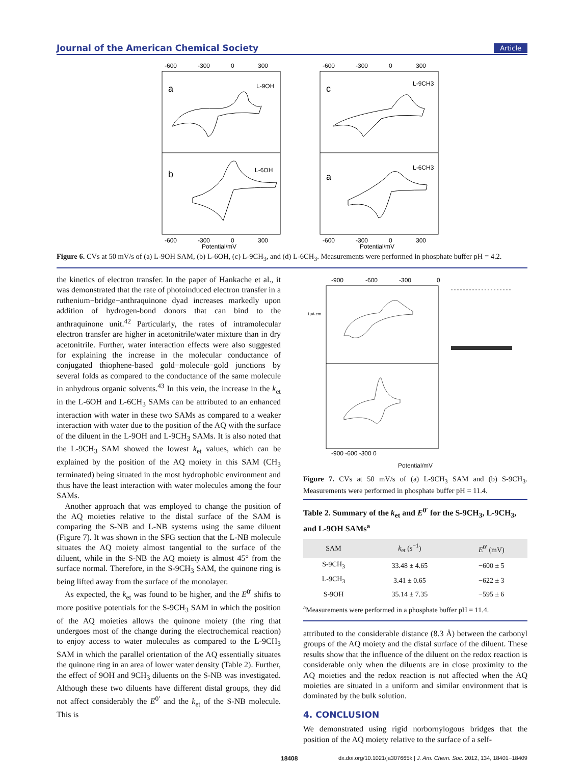Journal of the American Chemical Society Article
-600
-300
0
300
a
L-9OH
b
L-6OH
-600
-300
0
300
Potential/mV
-600
-300
0
300
c
L-9CH3
a
L-6CH3
-600
-300
0
300
Potential/mV
Figure 6. CVs at 50 mV/s of (a) L-9OH SAM, (b) L-6OH, (c) L-9CH<sub>3</sub>, and (d) L-6CH<sub>3</sub>. Measurements were performed in phosphate buffer pH = 4.2.
the kinetics of electron transfer. In the paper of Hankache et al., it was demonstrated that the rate of photoinduced electron transfer in a ruthenium−bridge−anthraquinone dyad increases markedly upon addition of hydrogen-bond donors that can bind to the anthraquinone unit.<sup>42</sup> Particularly, the rates of intramolecular electron transfer are higher in acetonitrile/water mixture than in dry acetonitrile. Further, water interaction effects were also suggested for explaining the increase in the molecular conductance of conjugated thiophene-based gold−molecule−gold junctions by several folds as compared to the conductance of the same molecule in anhydrous organic solvents.<sup>43</sup> In this vein, the increase in the k<sub>et</sub> in the L-6OH and L-6CH<sub>3</sub> SAMs can be attributed to an enhanced interaction with water in these two SAMs as compared to a weaker interaction with water due to the position of the AQ with the surface of the diluent in the L-9OH and L-9CH<sub>3</sub> SAMs. It is also noted that the L-9CH<sub>3</sub> SAM showed the lowest k<sub>et</sub> values, which can be explained by the position of the AQ moiety in this SAM (CH<sub>3</sub> terminated) being situated in the most hydrophobic environment and thus have the least interaction with water molecules among the four SAMs.
Another approach that was employed to change the position of the AQ moieties relative to the distal surface of the SAM is comparing the S-NB and L-NB systems using the same diluent (Figure 7). It was shown in the SFG section that the L-NB molecule situates the AQ moiety almost tangential to the surface of the diluent, while in the S-NB the AQ moiety is almost 45° from the surface normal. Therefore, in the S-9CH<sub>3</sub> SAM, the quinone ring is being lifted away from the surface of the monolayer.
As expected, the k<sub>et</sub> was found to be higher, and the E<sup>0′</sup> shifts to more positive potentials for the S-9CH<sub>3</sub> SAM in which the position of the AQ moieties allows the quinone moiety (the ring that undergoes most of the change during the electrochemical reaction) to enjoy access to water molecules as compared to the L-9CH<sub>3</sub> SAM in which the parallel orientation of the AQ essentially situates the quinone ring in an area of lower water density (Table 2). Further, the effect of 9OH and 9CH<sub>3</sub> diluents on the S-NB was investigated. Although these two diluents have different distal groups, they did not affect considerably the E<sup>0′</sup> and the k<sub>et</sub> of the S-NB molecule. This is
-900
-600
-300
0
1μA.cm
-900 -600 -300 0
Potential/mV
Figure 7. CVs at 50 mV/s of (a) L-9CH<sub>3</sub> SAM and (b) S-9CH<sub>3</sub>. Measurements were performed in phosphate buffer pH = 11.4.
Table 2. Summary of the k<sub>et</sub> and E<sup>0′</sup> for the S-9CH<sub>3</sub>, L-9CH<sub>3</sub>, and L-9OH SAMs<sup>a</sup>
| SAM | k<sub>et</sub> (s<sup>−1</sup>) | E<sup>0′</sup> (mV) |
| --- | --- | --- |
| S-9CH<sub>3</sub> | 33.48 ± 4.65 | −600 ± 5 |
| L-9CH<sub>3</sub> | 3.41 ± 0.65 | −622 ± 3 |
| S-9OH | 35.14 ± 7.35 | −595 ± 6 |
<sup>a</sup> Measurements were performed in a phosphate buffer pH = 11.4.
attributed to the considerable distance (8.3 Å) between the carbonyl groups of the AQ moiety and the distal surface of the diluent. These results show that the influence of the diluent on the redox reaction is considerable only when the diluents are in close proximity to the AQ moieties and the redox reaction is not affected when the AQ moieties are situated in a uniform and similar environment that is dominated by the bulk solution.
4. CONCLUSION
We demonstrated using rigid norbornylogous bridges that the position of the AQ moiety relative to the surface of a self-
18408 dx.doi.org/10.1021/ja307665k | J. Am. Chem. Soc. 2012, 134, 18401−18409